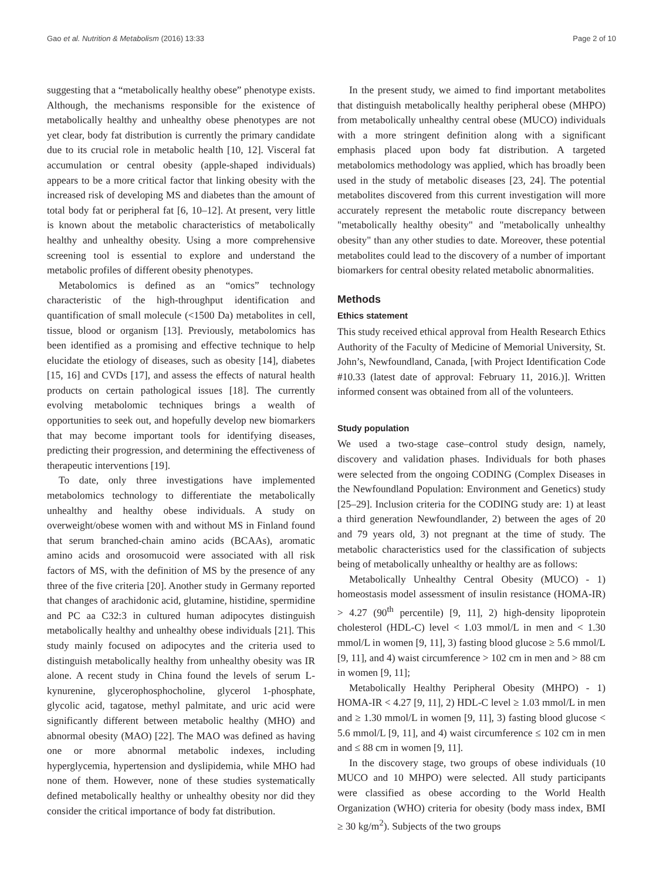Gao et al. Nutrition & Metabolism (2016) 13:33 Page 2 of 10
suggesting that a “metabolically healthy obese” phenotype exists. Although, the mechanisms responsible for the existence of metabolically healthy and unhealthy obese phenotypes are not yet clear, body fat distribution is currently the primary candidate due to its crucial role in metabolic health [10, 12]. Visceral fat accumulation or central obesity (apple-shaped individuals) appears to be a more critical factor that linking obesity with the increased risk of developing MS and diabetes than the amount of total body fat or peripheral fat [6, 10–12]. At present, very little is known about the metabolic characteristics of metabolically healthy and unhealthy obesity. Using a more comprehensive screening tool is essential to explore and understand the metabolic profiles of different obesity phenotypes.
Metabolomics is defined as an “omics” technology characteristic of the high-throughput identification and quantification of small molecule (<1500 Da) metabolites in cell, tissue, blood or organism [13]. Previously, metabolomics has been identified as a promising and effective technique to help elucidate the etiology of diseases, such as obesity [14], diabetes [15, 16] and CVDs [17], and assess the effects of natural health products on certain pathological issues [18]. The currently evolving metabolomic techniques brings a wealth of opportunities to seek out, and hopefully develop new biomarkers that may become important tools for identifying diseases, predicting their progression, and determining the effectiveness of therapeutic interventions [19].
To date, only three investigations have implemented metabolomics technology to differentiate the metabolically unhealthy and healthy obese individuals. A study on overweight/obese women with and without MS in Finland found that serum branched-chain amino acids (BCAAs), aromatic amino acids and orosomucoid were associated with all risk factors of MS, with the definition of MS by the presence of any three of the five criteria [20]. Another study in Germany reported that changes of arachidonic acid, glutamine, histidine, spermidine and PC aa C32:3 in cultured human adipocytes distinguish metabolically healthy and unhealthy obese individuals [21]. This study mainly focused on adipocytes and the criteria used to distinguish metabolically healthy from unhealthy obesity was IR alone. A recent study in China found the levels of serum L-kynurenine, glycerophosphocholine, glycerol 1-phosphate, glycolic acid, tagatose, methyl palmitate, and uric acid were significantly different between metabolic healthy (MHO) and abnormal obesity (MAO) [22]. The MAO was defined as having one or more abnormal metabolic indexes, including hyperglycemia, hypertension and dyslipidemia, while MHO had none of them. However, none of these studies systematically defined metabolically healthy or unhealthy obesity nor did they consider the critical importance of body fat distribution.
In the present study, we aimed to find important metabolites that distinguish metabolically healthy peripheral obese (MHPO) from metabolically unhealthy central obese (MUCO) individuals with a more stringent definition along with a significant emphasis placed upon body fat distribution. A targeted metabolomics methodology was applied, which has broadly been used in the study of metabolic diseases [23, 24]. The potential metabolites discovered from this current investigation will more accurately represent the metabolic route discrepancy between "metabolically healthy obesity" and "metabolically unhealthy obesity" than any other studies to date. Moreover, these potential metabolites could lead to the discovery of a number of important biomarkers for central obesity related metabolic abnormalities.
Methods
Ethics statement
This study received ethical approval from Health Research Ethics Authority of the Faculty of Medicine of Memorial University, St. John’s, Newfoundland, Canada, [with Project Identification Code #10.33 (latest date of approval: February 11, 2016.)]. Written informed consent was obtained from all of the volunteers.
Study population
We used a two-stage case–control study design, namely, discovery and validation phases. Individuals for both phases were selected from the ongoing CODING (Complex Diseases in the Newfoundland Population: Environment and Genetics) study [25–29]. Inclusion criteria for the CODING study are: 1) at least a third generation Newfoundlander, 2) between the ages of 20 and 79 years old, 3) not pregnant at the time of study. The metabolic characteristics used for the classification of subjects being of metabolically unhealthy or healthy are as follows:
Metabolically Unhealthy Central Obesity (MUCO) - 1) homeostasis model assessment of insulin resistance (HOMA-IR) > 4.27 (90<sup>th</sup> percentile) [9, 11], 2) high-density lipoprotein cholesterol (HDL-C) level < 1.03 mmol/L in men and < 1.30 mmol/L in women [9, 11], 3) fasting blood glucose ≥ 5.6 mmol/L [9, 11], and 4) waist circumference > 102 cm in men and > 88 cm in women [9, 11];
Metabolically Healthy Peripheral Obesity (MHPO) - 1) HOMA-IR < 4.27 [9, 11], 2) HDL-C level ≥ 1.03 mmol/L in men and ≥ 1.30 mmol/L in women [9, 11], 3) fasting blood glucose < 5.6 mmol/L [9, 11], and 4) waist circumference ≤ 102 cm in men and ≤ 88 cm in women [9, 11].
In the discovery stage, two groups of obese individuals (10 MUCO and 10 MHPO) were selected. All study participants were classified as obese according to the World Health Organization (WHO) criteria for obesity (body mass index, BMI ≥ 30 kg/m<sup>2</sup>). Subjects of the two groups